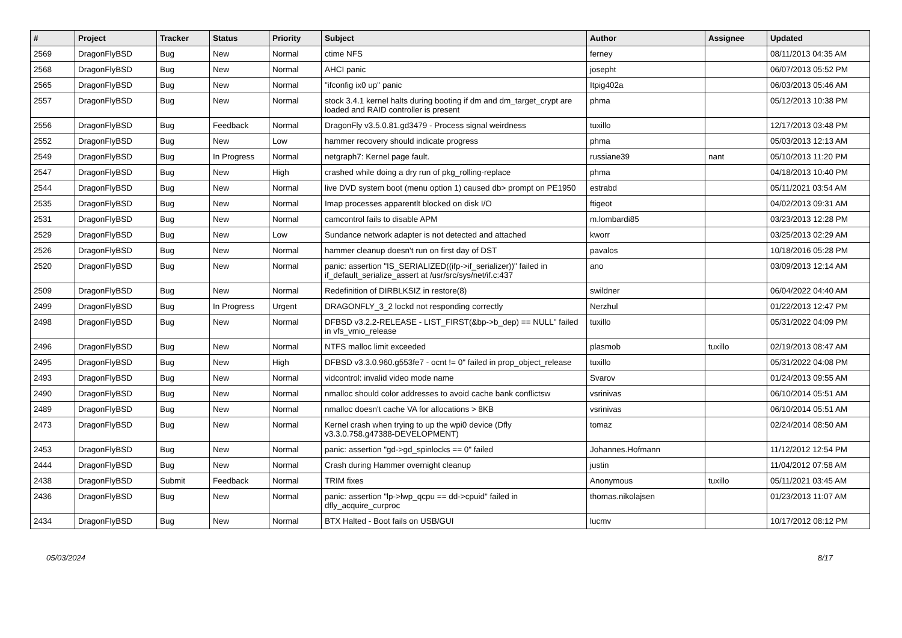| # | Project | Tracker | Status | Priority | Subject | Author | Assignee | Updated |
| --- | --- | --- | --- | --- | --- | --- | --- | --- |
| 2569 | DragonFlyBSD | Bug | New | Normal | ctime NFS | ferney | | 08/11/2013 04:35 AM |
| 2568 | DragonFlyBSD | Bug | New | Normal | AHCI panic | josepht | | 06/07/2013 05:52 PM |
| 2565 | DragonFlyBSD | Bug | New | Normal | "ifconfig ix0 up" panic | Itpig402a | | 06/03/2013 05:46 AM |
| 2557 | DragonFlyBSD | Bug | New | Normal | stock 3.4.1 kernel halts during booting if dm and dm_target_crypt are loaded and RAID controller is present | phma | | 05/12/2013 10:38 PM |
| 2556 | DragonFlyBSD | Bug | Feedback | Normal | DragonFly v3.5.0.81.gd3479 - Process signal weirdness | tuxillo | | 12/17/2013 03:48 PM |
| 2552 | DragonFlyBSD | Bug | New | Low | hammer recovery should indicate progress | phma | | 05/03/2013 12:13 AM |
| 2549 | DragonFlyBSD | Bug | In Progress | Normal | netgraph7: Kernel page fault. | russiane39 | nant | 05/10/2013 11:20 PM |
| 2547 | DragonFlyBSD | Bug | New | High | crashed while doing a dry run of pkg_rolling-replace | phma | | 04/18/2013 10:40 PM |
| 2544 | DragonFlyBSD | Bug | New | Normal | live DVD system boot (menu option 1) caused db> prompt on PE1950 | estrabd | | 05/11/2021 03:54 AM |
| 2535 | DragonFlyBSD | Bug | New | Normal | Imap processes apparentlt blocked on disk I/O | ftigeot | | 04/02/2013 09:31 AM |
| 2531 | DragonFlyBSD | Bug | New | Normal | camcontrol fails to disable APM | m.lombardi85 | | 03/23/2013 12:28 PM |
| 2529 | DragonFlyBSD | Bug | New | Low | Sundance network adapter is not detected and attached | kworr | | 03/25/2013 02:29 AM |
| 2526 | DragonFlyBSD | Bug | New | Normal | hammer cleanup doesn't run on first day of DST | pavalos | | 10/18/2016 05:28 PM |
| 2520 | DragonFlyBSD | Bug | New | Normal | panic: assertion "IS_SERIALIZED((ifp->if_serializer))" failed in if_default_serialize_assert at /usr/src/sys/net/if.c:437 | ano | | 03/09/2013 12:14 AM |
| 2509 | DragonFlyBSD | Bug | New | Normal | Redefinition of DIRBLKSIZ in restore(8) | swildner | | 06/04/2022 04:40 AM |
| 2499 | DragonFlyBSD | Bug | In Progress | Urgent | DRAGONFLY_3_2 lockd not responding correctly | Nerzhul | | 01/22/2013 12:47 PM |
| 2498 | DragonFlyBSD | Bug | New | Normal | DFBSD v3.2.2-RELEASE - LIST_FIRST(&bp->b_dep) == NULL" failed in vfs_vmio_release | tuxillo | | 05/31/2022 04:09 PM |
| 2496 | DragonFlyBSD | Bug | New | Normal | NTFS malloc limit exceeded | plasmob | tuxillo | 02/19/2013 08:47 AM |
| 2495 | DragonFlyBSD | Bug | New | High | DFBSD v3.3.0.960.g553fe7 - ocnt != 0" failed in prop_object_release | tuxillo | | 05/31/2022 04:08 PM |
| 2493 | DragonFlyBSD | Bug | New | Normal | vidcontrol: invalid video mode name | Svarov | | 01/24/2013 09:55 AM |
| 2490 | DragonFlyBSD | Bug | New | Normal | nmalloc should color addresses to avoid cache bank conflictsw | vsrinivas | | 06/10/2014 05:51 AM |
| 2489 | DragonFlyBSD | Bug | New | Normal | nmalloc doesn't cache VA for allocations > 8KB | vsrinivas | | 06/10/2014 05:51 AM |
| 2473 | DragonFlyBSD | Bug | New | Normal | Kernel crash when trying to up the wpi0 device (Dfly v3.3.0.758.g47388-DEVELOPMENT) | tomaz | | 02/24/2014 08:50 AM |
| 2453 | DragonFlyBSD | Bug | New | Normal | panic: assertion "gd->gd_spinlocks == 0" failed | Johannes.Hofmann | | 11/12/2012 12:54 PM |
| 2444 | DragonFlyBSD | Bug | New | Normal | Crash during Hammer overnight cleanup | justin | | 11/04/2012 07:58 AM |
| 2438 | DragonFlyBSD | Submit | Feedback | Normal | TRIM fixes | Anonymous | tuxillo | 05/11/2021 03:45 AM |
| 2436 | DragonFlyBSD | Bug | New | Normal | panic: assertion "lp->lwp_qcpu == dd->cpuid" failed in dfly_acquire_curproc | thomas.nikolajsen | | 01/23/2013 11:07 AM |
| 2434 | DragonFlyBSD | Bug | New | Normal | BTX Halted - Boot fails on USB/GUI | lucmv | | 10/17/2012 08:12 PM |
05/03/2024 8/17